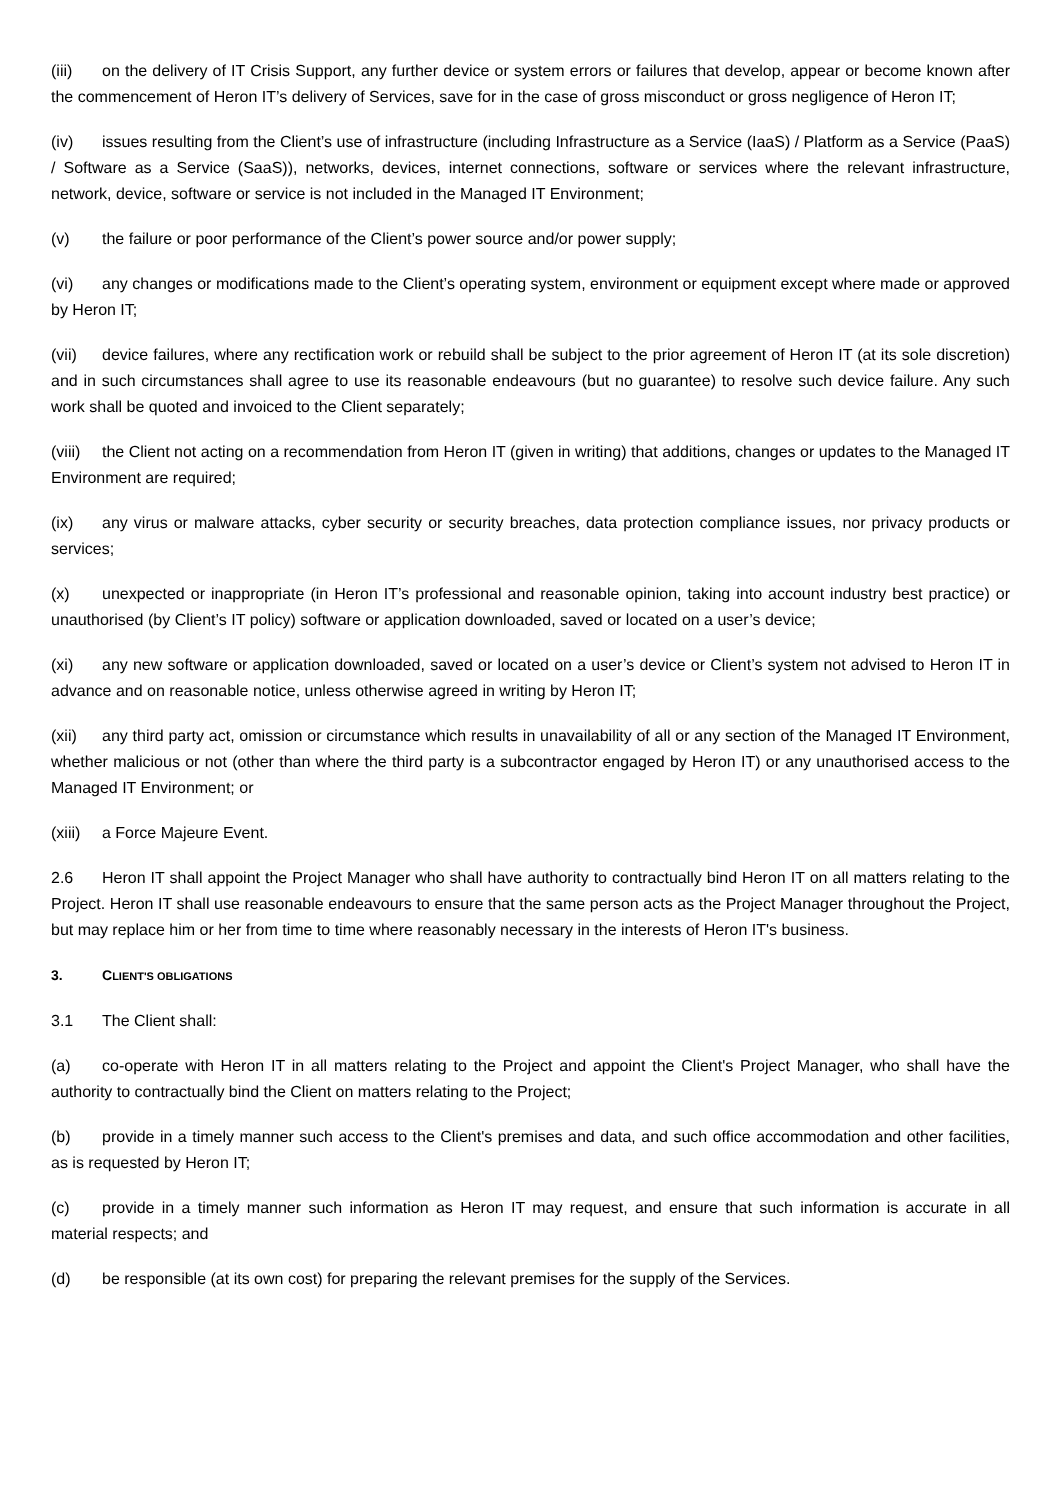(iii) on the delivery of IT Crisis Support, any further device or system errors or failures that develop, appear or become known after the commencement of Heron IT’s delivery of Services, save for in the case of gross misconduct or gross negligence of Heron IT;
(iv) issues resulting from the Client’s use of infrastructure (including Infrastructure as a Service (IaaS) / Platform as a Service (PaaS) / Software as a Service (SaaS)), networks, devices, internet connections, software or services where the relevant infrastructure, network, device, software or service is not included in the Managed IT Environment;
(v) the failure or poor performance of the Client’s power source and/or power supply;
(vi) any changes or modifications made to the Client’s operating system, environment or equipment except where made or approved by Heron IT;
(vii) device failures, where any rectification work or rebuild shall be subject to the prior agreement of Heron IT (at its sole discretion) and in such circumstances shall agree to use its reasonable endeavours (but no guarantee) to resolve such device failure. Any such work shall be quoted and invoiced to the Client separately;
(viii) the Client not acting on a recommendation from Heron IT (given in writing) that additions, changes or updates to the Managed IT Environment are required;
(ix) any virus or malware attacks, cyber security or security breaches, data protection compliance issues, nor privacy products or services;
(x) unexpected or inappropriate (in Heron IT’s professional and reasonable opinion, taking into account industry best practice) or unauthorised (by Client’s IT policy) software or application downloaded, saved or located on a user’s device;
(xi) any new software or application downloaded, saved or located on a user’s device or Client’s system not advised to Heron IT in advance and on reasonable notice, unless otherwise agreed in writing by Heron IT;
(xii) any third party act, omission or circumstance which results in unavailability of all or any section of the Managed IT Environment, whether malicious or not (other than where the third party is a subcontractor engaged by Heron IT) or any unauthorised access to the Managed IT Environment; or
(xiii) a Force Majeure Event.
2.6 Heron IT shall appoint the Project Manager who shall have authority to contractually bind Heron IT on all matters relating to the Project. Heron IT shall use reasonable endeavours to ensure that the same person acts as the Project Manager throughout the Project, but may replace him or her from time to time where reasonably necessary in the interests of Heron IT's business.
3. CLIENT'S OBLIGATIONS
3.1 The Client shall:
(a) co-operate with Heron IT in all matters relating to the Project and appoint the Client's Project Manager, who shall have the authority to contractually bind the Client on matters relating to the Project;
(b) provide in a timely manner such access to the Client's premises and data, and such office accommodation and other facilities, as is requested by Heron IT;
(c) provide in a timely manner such information as Heron IT may request, and ensure that such information is accurate in all material respects; and
(d) be responsible (at its own cost) for preparing the relevant premises for the supply of the Services.